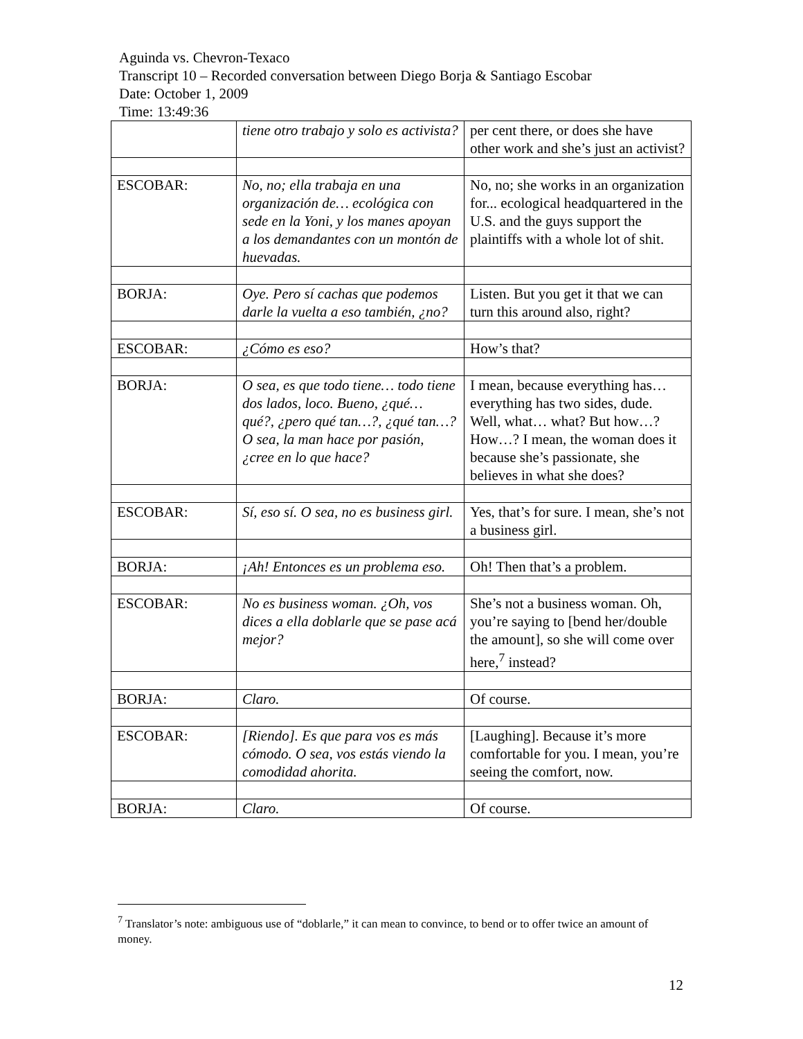Aguinda vs. Chevron-Texaco
Transcript 10 – Recorded conversation between Diego Borja & Santiago Escobar
Date: October 1, 2009
Time: 13:49:36
| | tiene otro trabajo y solo es activista? | per cent there, or does she have other work and she’s just an activist? |
| ESCOBAR: | No, no; ella trabaja en una organización de… ecológica con sede en la Yoni, y los manes apoyan a los demandantes con un montón de huevadas. | No, no; she works in an organization for... ecological headquartered in the U.S. and the guys support the plaintiffs with a whole lot of shit. |
| BORJA: | Oye. Pero sí cachas que podemos darle la vuelta a eso también, ¿no? | Listen. But you get it that we can turn this around also, right? |
| ESCOBAR: | ¿Cómo es eso? | How’s that? |
| BORJA: | O sea, es que todo tiene… todo tiene dos lados, loco. Bueno, ¿qué… qué?, ¿pero qué tan…?, ¿qué tan…? O sea, la man hace por pasión, ¿cree en lo que hace? | I mean, because everything has… everything has two sides, dude. Well, what… what? But how…? How…? I mean, the woman does it because she’s passionate, she believes in what she does? |
| ESCOBAR: | Sí, eso sí. O sea, no es business girl. | Yes, that’s for sure. I mean, she’s not a business girl. |
| BORJA: | ¡Ah! Entonces es un problema eso. | Oh! Then that’s a problem. |
| ESCOBAR: | No es business woman. ¿Oh, vos dices a ella doblarle que se pase acá mejor? | She’s not a business woman. Oh, you’re saying to [bend her/double the amount], so she will come over here,<sup>7</sup> instead? |
| BORJA: | Claro. | Of course. |
| ESCOBAR: | [Riendo]. Es que para vos es más cómodo. O sea, vos estás viendo la comodidad ahorita. | [Laughing]. Because it’s more comfortable for you. I mean, you’re seeing the comfort, now. |
| BORJA: | Claro. | Of course. |
<sup>7</sup> Translator’s note: ambiguous use of “doblarle,” it can mean to convince, to bend or to offer twice an amount of money.
12